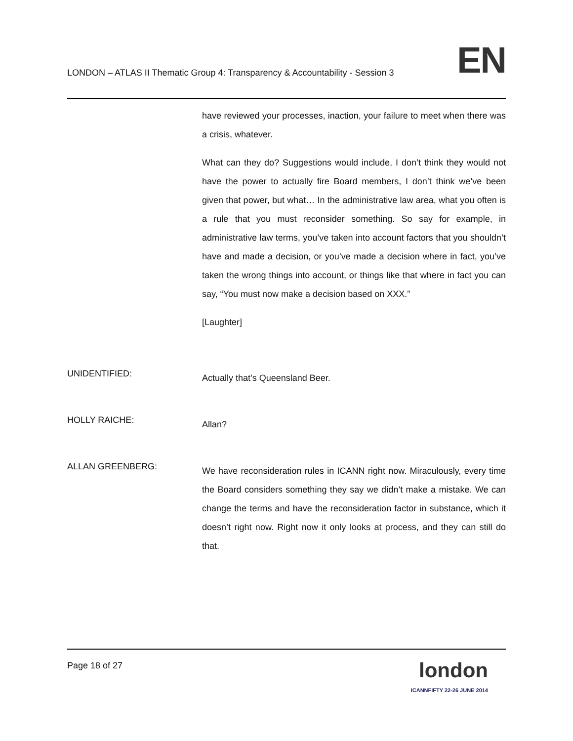LONDON – ATLAS II Thematic Group 4: Transparency & Accountability - Session 3
EN
have reviewed your processes, inaction, your failure to meet when there was a crisis, whatever.
What can they do? Suggestions would include, I don’t think they would not have the power to actually fire Board members, I don’t think we’ve been given that power, but what… In the administrative law area, what you often is a rule that you must reconsider something. So say for example, in administrative law terms, you’ve taken into account factors that you shouldn’t have and made a decision, or you’ve made a decision where in fact, you’ve taken the wrong things into account, or things like that where in fact you can say, “You must now make a decision based on XXX.”
[Laughter]
UNIDENTIFIED:
Actually that’s Queensland Beer.
HOLLY RAICHE:
Allan?
ALLAN GREENBERG:
We have reconsideration rules in ICANN right now. Miraculously, every time the Board considers something they say we didn’t make a mistake. We can change the terms and have the reconsideration factor in substance, which it doesn’t right now. Right now it only looks at process, and they can still do that.
Page 18 of 27
london
ICANNFIFTY 22-26 JUNE 2014